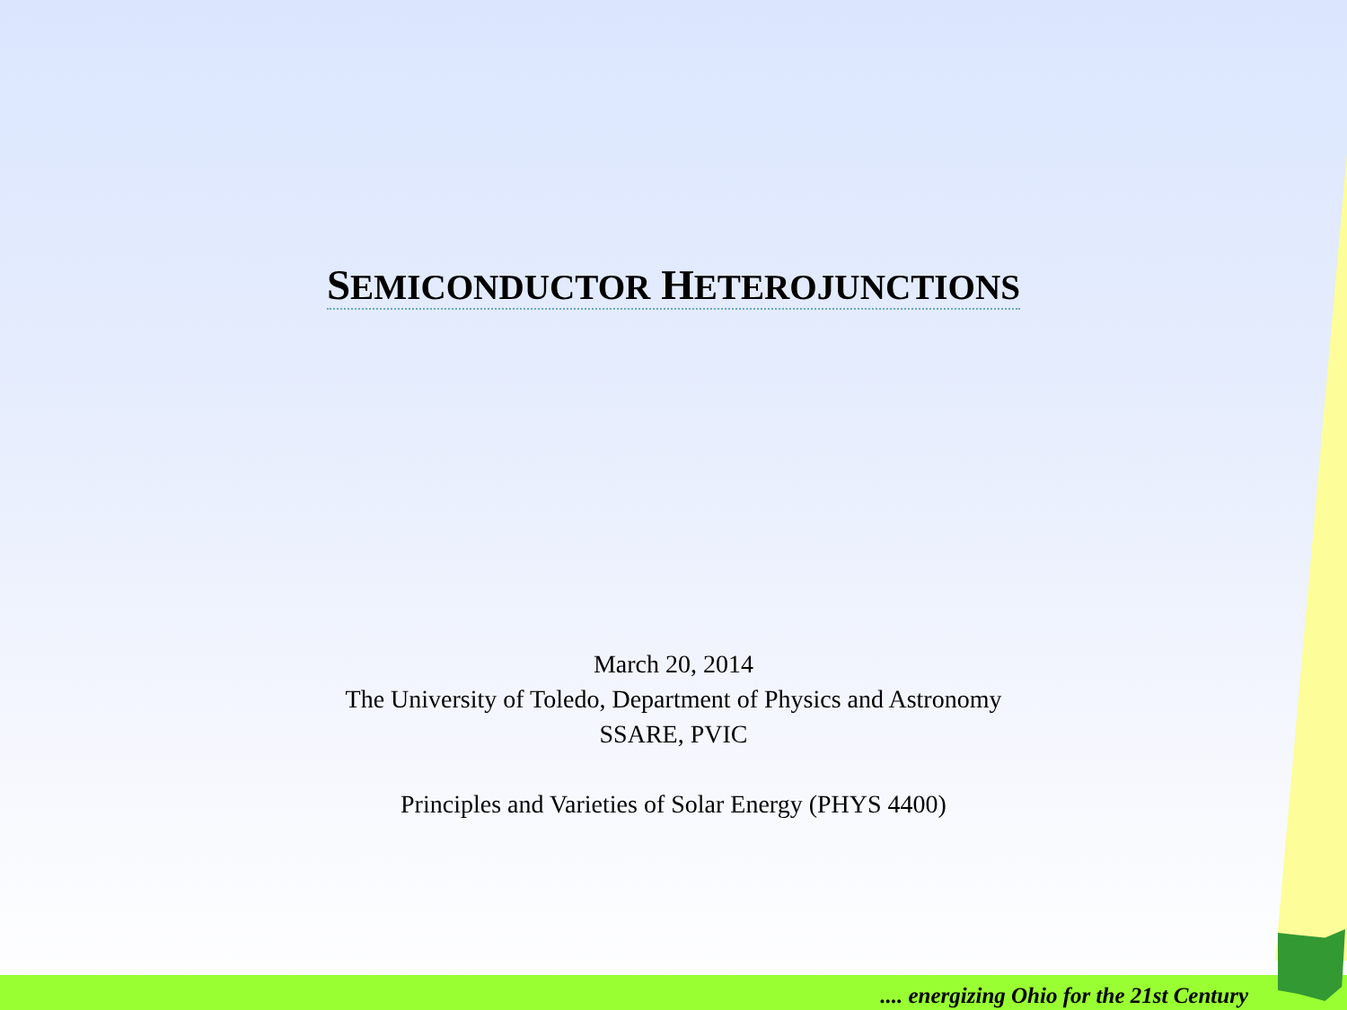SEMICONDUCTOR HETEROJUNCTIONS
March 20, 2014
The University of Toledo, Department of Physics and Astronomy
SSARE, PVIC
Principles and Varieties of Solar Energy (PHYS 4400)
.... energizing Ohio for the 21st Century